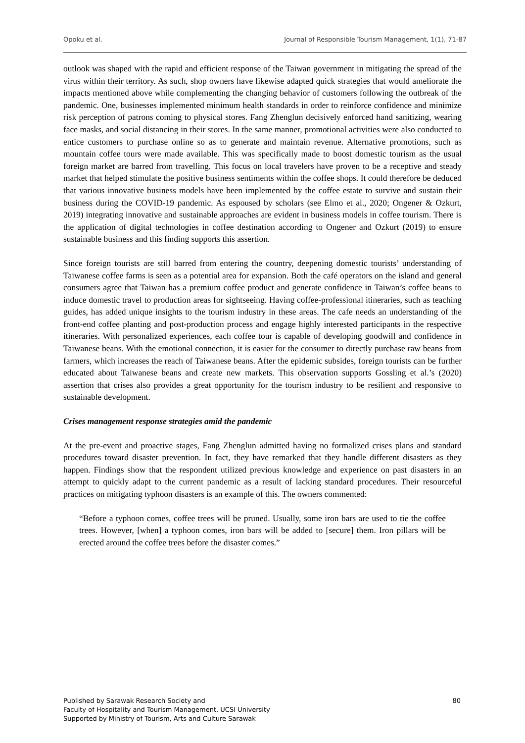Opoku et al. Journal of Responsible Tourism Management, 1(1), 71-87
outlook was shaped with the rapid and efficient response of the Taiwan government in mitigating the spread of the virus within their territory. As such, shop owners have likewise adapted quick strategies that would ameliorate the impacts mentioned above while complementing the changing behavior of customers following the outbreak of the pandemic. One, businesses implemented minimum health standards in order to reinforce confidence and minimize risk perception of patrons coming to physical stores. Fang Zhenglun decisively enforced hand sanitizing, wearing face masks, and social distancing in their stores. In the same manner, promotional activities were also conducted to entice customers to purchase online so as to generate and maintain revenue. Alternative promotions, such as mountain coffee tours were made available. This was specifically made to boost domestic tourism as the usual foreign market are barred from travelling. This focus on local travelers have proven to be a receptive and steady market that helped stimulate the positive business sentiments within the coffee shops. It could therefore be deduced that various innovative business models have been implemented by the coffee estate to survive and sustain their business during the COVID-19 pandemic. As espoused by scholars (see Elmo et al., 2020; Ongener & Ozkurt, 2019) integrating innovative and sustainable approaches are evident in business models in coffee tourism. There is the application of digital technologies in coffee destination according to Ongener and Ozkurt (2019) to ensure sustainable business and this finding supports this assertion.
Since foreign tourists are still barred from entering the country, deepening domestic tourists’ understanding of Taiwanese coffee farms is seen as a potential area for expansion. Both the café operators on the island and general consumers agree that Taiwan has a premium coffee product and generate confidence in Taiwan’s coffee beans to induce domestic travel to production areas for sightseeing. Having coffee-professional itineraries, such as teaching guides, has added unique insights to the tourism industry in these areas. The cafe needs an understanding of the front-end coffee planting and post-production process and engage highly interested participants in the respective itineraries. With personalized experiences, each coffee tour is capable of developing goodwill and confidence in Taiwanese beans. With the emotional connection, it is easier for the consumer to directly purchase raw beans from farmers, which increases the reach of Taiwanese beans. After the epidemic subsides, foreign tourists can be further educated about Taiwanese beans and create new markets. This observation supports Gossling et al.’s (2020) assertion that crises also provides a great opportunity for the tourism industry to be resilient and responsive to sustainable development.
Crises management response strategies amid the pandemic
At the pre-event and proactive stages, Fang Zhenglun admitted having no formalized crises plans and standard procedures toward disaster prevention. In fact, they have remarked that they handle different disasters as they happen. Findings show that the respondent utilized previous knowledge and experience on past disasters in an attempt to quickly adapt to the current pandemic as a result of lacking standard procedures. Their resourceful practices on mitigating typhoon disasters is an example of this. The owners commented:
“Before a typhoon comes, coffee trees will be pruned. Usually, some iron bars are used to tie the coffee trees. However, [when] a typhoon comes, iron bars will be added to [secure] them. Iron pillars will be erected around the coffee trees before the disaster comes.”
80 Published by Sarawak Research Society and
Faculty of Hospitality and Tourism Management, UCSI University
Supported by Ministry of Tourism, Arts and Culture Sarawak